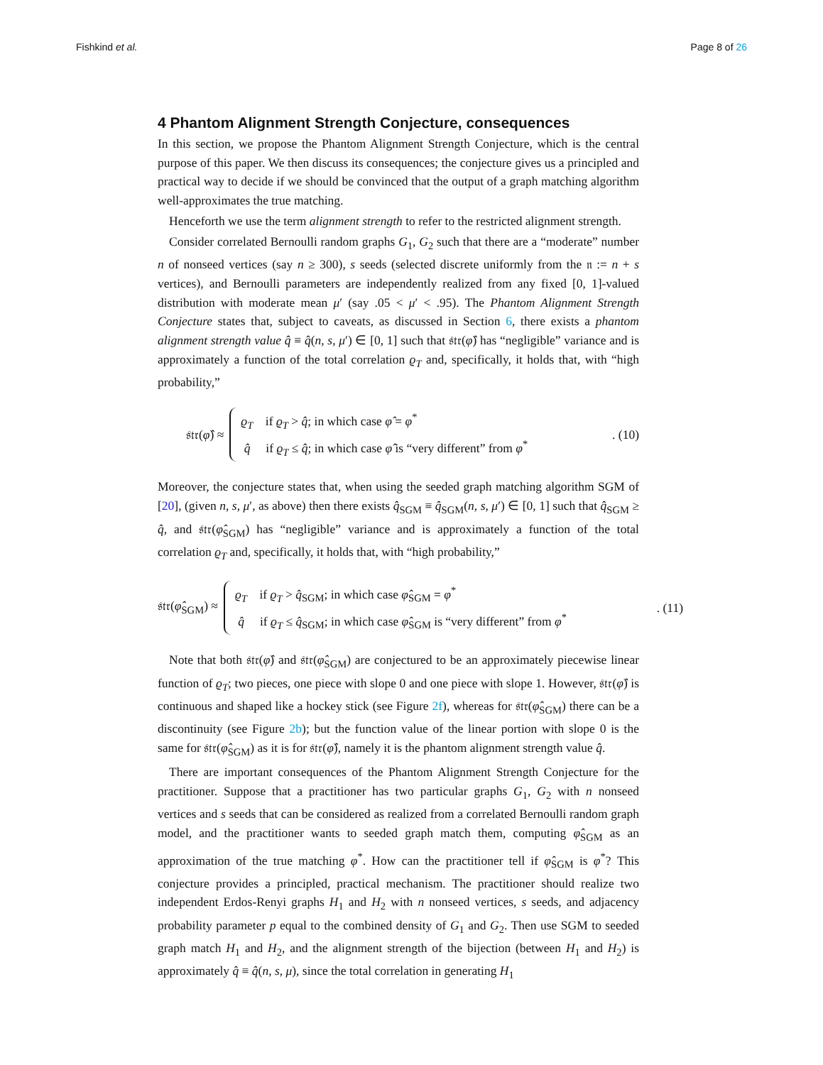Fishkind et al. Page 8 of 26
4 Phantom Alignment Strength Conjecture, consequences
In this section, we propose the Phantom Alignment Strength Conjecture, which is the central purpose of this paper. We then discuss its consequences; the conjecture gives us a principled and practical way to decide if we should be convinced that the output of a graph matching algorithm well-approximates the true matching.
Henceforth we use the term alignment strength to refer to the restricted alignment strength.
Consider correlated Bernoulli random graphs G<sub>1</sub>, G<sub>2</sub> such that there are a “moderate” number n of nonseed vertices (say n ≥ 300), s seeds (selected discrete uniformly from the 𝔫 := n + s vertices), and Bernoulli parameters are independently realized from any fixed [0, 1]-valued distribution with moderate mean μ′ (say .05 < μ′ < .95). The Phantom Alignment Strength Conjecture states that, subject to caveats, as discussed in Section 6, there exists a phantom alignment strength value q̂ ≡ q̂(n, s, μ′) ∈ [0, 1] such that 𝔰𝔱𝔯(φ̂) has “negligible” variance and is approximately a function of the total correlation ϱ<sub>T</sub> and, specifically, it holds that, with “high probability,”
𝔰𝔱𝔯(φ̂) ≈
ϱ<sub>T</sub> if ϱ<sub>T</sub> > q̂; in which case φ̂ = φ<sup>*</sup>
q̂ if ϱ<sub>T</sub> ≤ q̂; in which case φ̂ is “very different” from φ<sup>*</sup>
. (10)
Moreover, the conjecture states that, when using the seeded graph matching algorithm SGM of [20], (given n, s, μ′, as above) then there exists q̂<sub>SGM</sub> ≡ q̂<sub>SGM</sub>(n, s, μ′) ∈ [0, 1] such that q̂<sub>SGM</sub> ≥ q̂, and 𝔰𝔱𝔯(φ̂<sub>SGM</sub>) has “negligible” variance and is approximately a function of the total correlation ϱ<sub>T</sub> and, specifically, it holds that, with “high probability,”
𝔰𝔱𝔯(φ̂<sub>SGM</sub>) ≈
ϱ<sub>T</sub> if ϱ<sub>T</sub> > q̂<sub>SGM</sub>; in which case φ̂<sub>SGM</sub> = φ<sup>*</sup>
q̂ if ϱ<sub>T</sub> ≤ q̂<sub>SGM</sub>; in which case φ̂<sub>SGM</sub> is “very different” from φ<sup>*</sup>
. (11)
Note that both 𝔰𝔱𝔯(φ̂) and 𝔰𝔱𝔯(φ̂<sub>SGM</sub>) are conjectured to be an approximately piecewise linear function of ϱ<sub>T</sub>; two pieces, one piece with slope 0 and one piece with slope 1. However, 𝔰𝔱𝔯(φ̂) is continuous and shaped like a hockey stick (see Figure 2f), whereas for 𝔰𝔱𝔯(φ̂<sub>SGM</sub>) there can be a discontinuity (see Figure 2b); but the function value of the linear portion with slope 0 is the same for 𝔰𝔱𝔯(φ̂<sub>SGM</sub>) as it is for 𝔰𝔱𝔯(φ̂), namely it is the phantom alignment strength value q̂.
There are important consequences of the Phantom Alignment Strength Conjecture for the practitioner. Suppose that a practitioner has two particular graphs G<sub>1</sub>, G<sub>2</sub> with n nonseed vertices and s seeds that can be considered as realized from a correlated Bernoulli random graph model, and the practitioner wants to seeded graph match them, computing φ̂<sub>SGM</sub> as an approximation of the true matching φ<sup>*</sup>. How can the practitioner tell if φ̂<sub>SGM</sub> is φ<sup>*</sup>? This conjecture provides a principled, practical mechanism. The practitioner should realize two independent Erdos-Renyi graphs H<sub>1</sub> and H<sub>2</sub> with n nonseed vertices, s seeds, and adjacency probability parameter p equal to the combined density of G<sub>1</sub> and G<sub>2</sub>. Then use SGM to seeded graph match H<sub>1</sub> and H<sub>2</sub>, and the alignment strength of the bijection (between H<sub>1</sub> and H<sub>2</sub>) is approximately q̂ ≡ q̂(n, s, μ), since the total correlation in generating H<sub>1</sub>